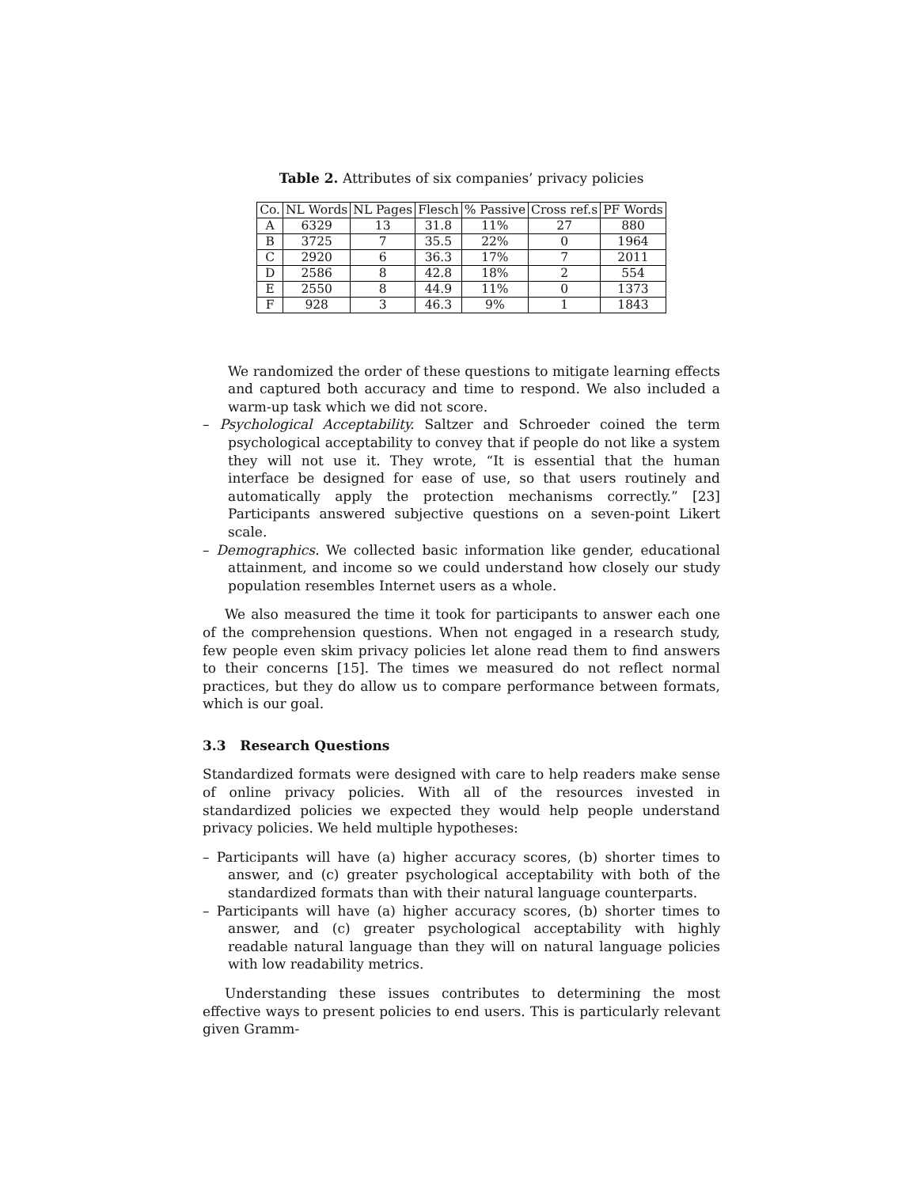Table 2. Attributes of six companies’ privacy policies
| Co. | NL Words | NL Pages | Flesch | % Passive | Cross ref.s | PF Words |
| --- | --- | --- | --- | --- | --- | --- |
| A | 6329 | 13 | 31.8 | 11% | 27 | 880 |
| B | 3725 | 7 | 35.5 | 22% | 0 | 1964 |
| C | 2920 | 6 | 36.3 | 17% | 7 | 2011 |
| D | 2586 | 8 | 42.8 | 18% | 2 | 554 |
| E | 2550 | 8 | 44.9 | 11% | 0 | 1373 |
| F | 928 | 3 | 46.3 | 9% | 1 | 1843 |
We randomized the order of these questions to mitigate learning effects and captured both accuracy and time to respond. We also included a warm-up task which we did not score.
– Psychological Acceptability. Saltzer and Schroeder coined the term psychological acceptability to convey that if people do not like a system they will not use it. They wrote, “It is essential that the human interface be designed for ease of use, so that users routinely and automatically apply the protection mechanisms correctly.” [23] Participants answered subjective questions on a seven-point Likert scale.
– Demographics. We collected basic information like gender, educational attainment, and income so we could understand how closely our study population resembles Internet users as a whole.
We also measured the time it took for participants to answer each one of the comprehension questions. When not engaged in a research study, few people even skim privacy policies let alone read them to find answers to their concerns [15]. The times we measured do not reflect normal practices, but they do allow us to compare performance between formats, which is our goal.
3.3 Research Questions
Standardized formats were designed with care to help readers make sense of online privacy policies. With all of the resources invested in standardized policies we expected they would help people understand privacy policies. We held multiple hypotheses:
– Participants will have (a) higher accuracy scores, (b) shorter times to answer, and (c) greater psychological acceptability with both of the standardized formats than with their natural language counterparts.
– Participants will have (a) higher accuracy scores, (b) shorter times to answer, and (c) greater psychological acceptability with highly readable natural language than they will on natural language policies with low readability metrics.
Understanding these issues contributes to determining the most effective ways to present policies to end users. This is particularly relevant given Gramm-